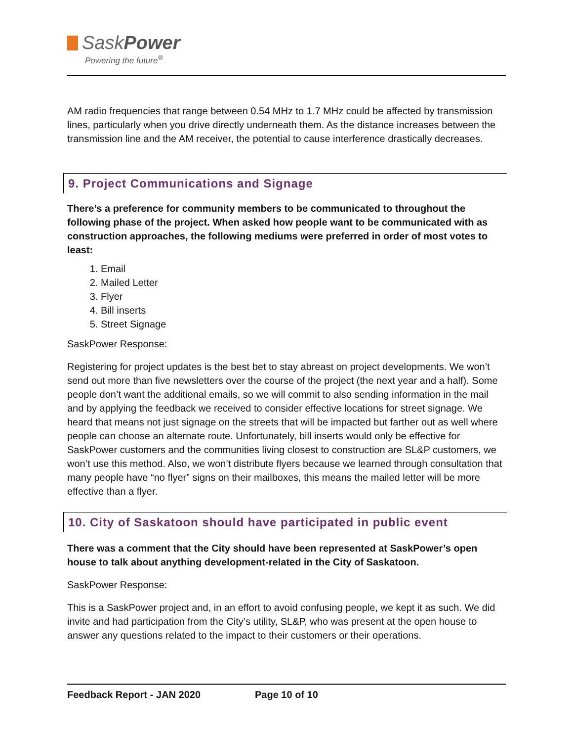SaskPower
Powering the future<sup>®</sup>
AM radio frequencies that range between 0.54 MHz to 1.7 MHz could be affected by transmission lines, particularly when you drive directly underneath them. As the distance increases between the transmission line and the AM receiver, the potential to cause interference drastically decreases.
9. Project Communications and Signage
There’s a preference for community members to be communicated to throughout the following phase of the project. When asked how people want to be communicated with as construction approaches, the following mediums were preferred in order of most votes to least:
1. Email
2. Mailed Letter
3. Flyer
4. Bill inserts
5. Street Signage
SaskPower Response:
Registering for project updates is the best bet to stay abreast on project developments. We won’t send out more than five newsletters over the course of the project (the next year and a half). Some people don’t want the additional emails, so we will commit to also sending information in the mail and by applying the feedback we received to consider effective locations for street signage. We heard that means not just signage on the streets that will be impacted but farther out as well where people can choose an alternate route. Unfortunately, bill inserts would only be effective for SaskPower customers and the communities living closest to construction are SL&P customers, we won’t use this method. Also, we won’t distribute flyers because we learned through consultation that many people have “no flyer” signs on their mailboxes, this means the mailed letter will be more effective than a flyer.
10. City of Saskatoon should have participated in public event
There was a comment that the City should have been represented at SaskPower’s open house to talk about anything development-related in the City of Saskatoon.
SaskPower Response:
This is a SaskPower project and, in an effort to avoid confusing people, we kept it as such. We did invite and had participation from the City’s utility, SL&P, who was present at the open house to answer any questions related to the impact to their customers or their operations.
Feedback Report - JAN 2020 Page 10 of 10